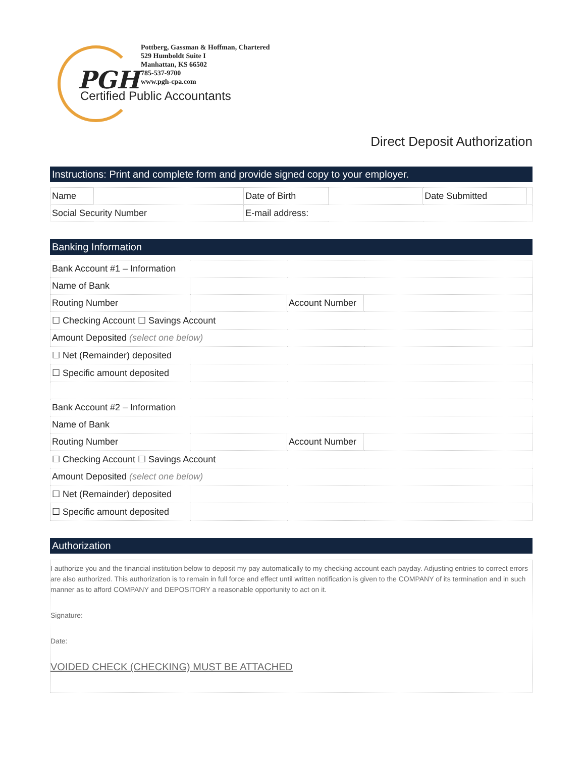PGH
Pottberg, Gassman & Hoffman, Chartered
529 Humboldt Suite I
Manhattan, KS 66502
785-537-9700
www.pgh-cpa.com
Certified Public Accountants
Direct Deposit Authorization
Instructions: Print and complete form and provide signed copy to your employer.
| Name | | Date of Birth | | Date Submitted | |
| Social Security Number | | E-mail address: | | | |
Banking Information
| Bank Account #1 – Information | | | |
| Name of Bank | | | |
| Routing Number | | Account Number | |
| ☐ Checking Account ☐ Savings Account | | | |
| Amount Deposited (select one below) | | | |
| ☐ Net (Remainder) deposited | | | |
| ☐ Specific amount deposited | | | |
| Bank Account #2 – Information | | | |
| Name of Bank | | | |
| Routing Number | | Account Number | |
| ☐ Checking Account ☐ Savings Account | | | |
| Amount Deposited (select one below) | | | |
| ☐ Net (Remainder) deposited | | | |
| ☐ Specific amount deposited | | | |
Authorization
I authorize you and the financial institution below to deposit my pay automatically to my checking account each payday. Adjusting entries to correct errors are also authorized. This authorization is to remain in full force and effect until written notification is given to the COMPANY of its termination and in such manner as to afford COMPANY and DEPOSITORY a reasonable opportunity to act on it.
Signature:
Date:
VOIDED CHECK (CHECKING) MUST BE ATTACHED